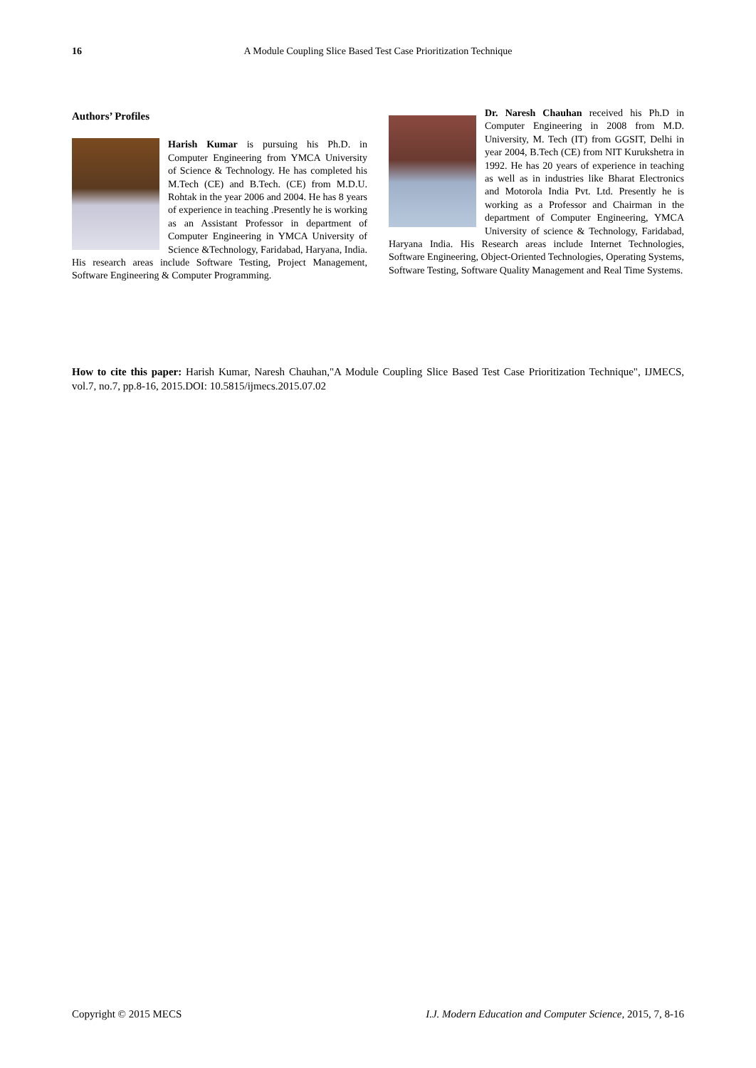16 A Module Coupling Slice Based Test Case Prioritization Technique
Authors’ Profiles
Harish Kumar is pursuing his Ph.D. in Computer Engineering from YMCA University of Science & Technology. He has completed his M.Tech (CE) and B.Tech. (CE) from M.D.U. Rohtak in the year 2006 and 2004. He has 8 years of experience in teaching .Presently he is working as an Assistant Professor in department of Computer Engineering in YMCA University of Science &Technology, Faridabad, Haryana, India. His research areas include Software Testing, Project Management, Software Engineering & Computer Programming.
Dr. Naresh Chauhan received his Ph.D in Computer Engineering in 2008 from M.D. University, M. Tech (IT) from GGSIT, Delhi in year 2004, B.Tech (CE) from NIT Kurukshetra in 1992. He has 20 years of experience in teaching as well as in industries like Bharat Electronics and Motorola India Pvt. Ltd. Presently he is working as a Professor and Chairman in the department of Computer Engineering, YMCA University of science & Technology, Faridabad, Haryana India. His Research areas include Internet Technologies, Software Engineering, Object-Oriented Technologies, Operating Systems, Software Testing, Software Quality Management and Real Time Systems.
How to cite this paper: Harish Kumar, Naresh Chauhan,"A Module Coupling Slice Based Test Case Prioritization Technique", IJMECS, vol.7, no.7, pp.8-16, 2015.DOI: 10.5815/ijmecs.2015.07.02
Copyright © 2015 MECS I.J. Modern Education and Computer Science, 2015, 7, 8-16